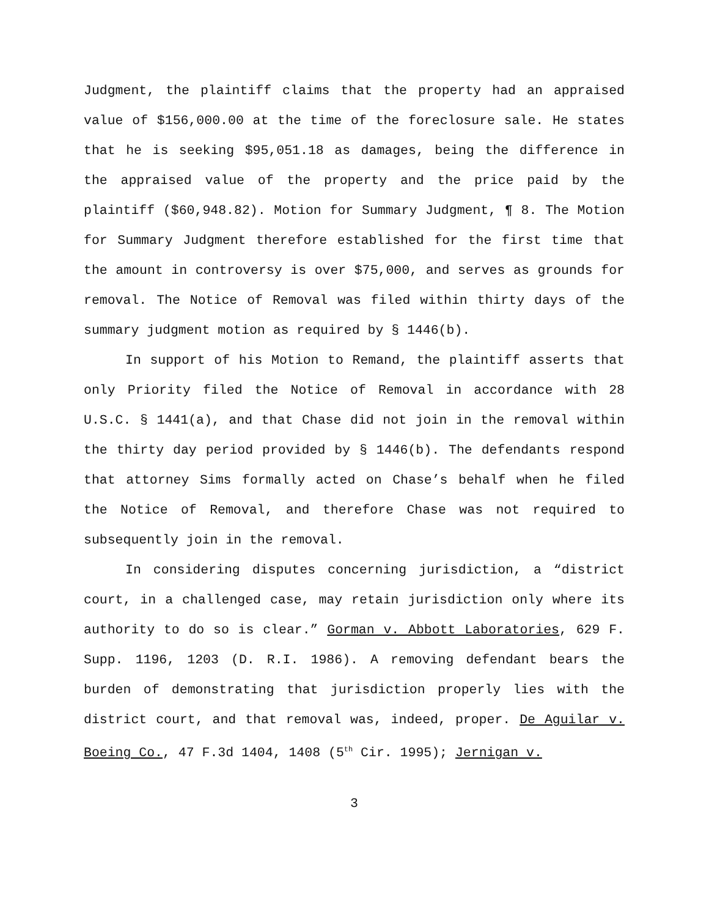Judgment, the plaintiff claims that the property had an appraised value of $156,000.00 at the time of the foreclosure sale. He states that he is seeking $95,051.18 as damages, being the difference in the appraised value of the property and the price paid by the plaintiff ($60,948.82). Motion for Summary Judgment, ¶ 8. The Motion for Summary Judgment therefore established for the first time that the amount in controversy is over $75,000, and serves as grounds for removal. The Notice of Removal was filed within thirty days of the summary judgment motion as required by § 1446(b).
In support of his Motion to Remand, the plaintiff asserts that only Priority filed the Notice of Removal in accordance with 28 U.S.C. § 1441(a), and that Chase did not join in the removal within the thirty day period provided by § 1446(b). The defendants respond that attorney Sims formally acted on Chase’s behalf when he filed the Notice of Removal, and therefore Chase was not required to subsequently join in the removal.
In considering disputes concerning jurisdiction, a “district court, in a challenged case, may retain jurisdiction only where its authority to do so is clear.” Gorman v. Abbott Laboratories, 629 F. Supp. 1196, 1203 (D. R.I. 1986). A removing defendant bears the burden of demonstrating that jurisdiction properly lies with the district court, and that removal was, indeed, proper. De Aguilar v. Boeing Co., 47 F.3d 1404, 1408 (5<sup>th</sup> Cir. 1995); Jernigan v.
3